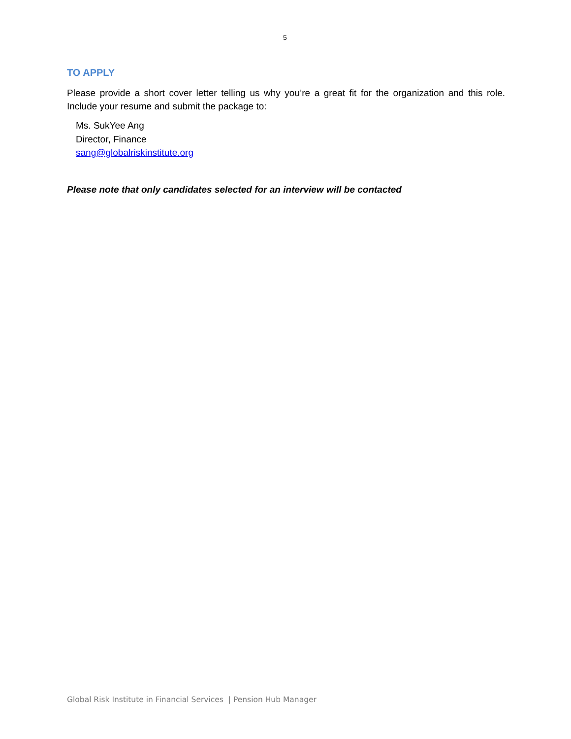5
TO APPLY
Please provide a short cover letter telling us why you’re a great fit for the organization and this role. Include your resume and submit the package to:
Ms. SukYee Ang
Director, Finance
sang@globalriskinstitute.org
Please note that only candidates selected for an interview will be contacted
Global Risk Institute in Financial Services | Pension Hub Manager